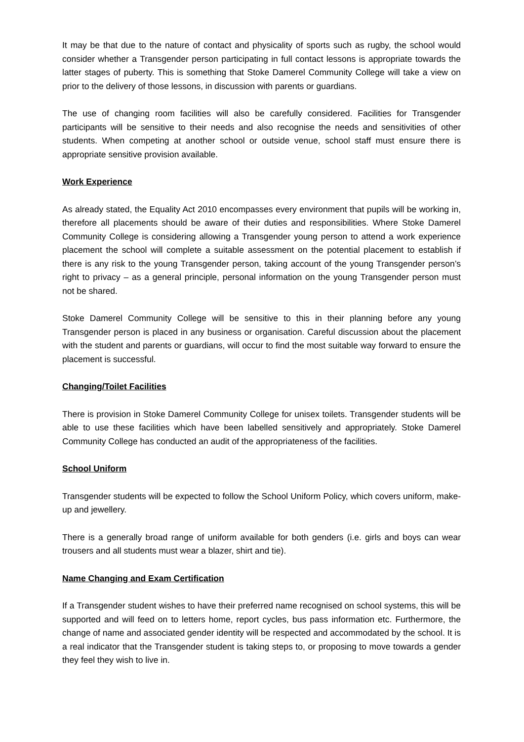It may be that due to the nature of contact and physicality of sports such as rugby, the school would consider whether a Transgender person participating in full contact lessons is appropriate towards the latter stages of puberty. This is something that Stoke Damerel Community College will take a view on prior to the delivery of those lessons, in discussion with parents or guardians.
The use of changing room facilities will also be carefully considered. Facilities for Transgender participants will be sensitive to their needs and also recognise the needs and sensitivities of other students. When competing at another school or outside venue, school staff must ensure there is appropriate sensitive provision available.
Work Experience
As already stated, the Equality Act 2010 encompasses every environment that pupils will be working in, therefore all placements should be aware of their duties and responsibilities. Where Stoke Damerel Community College is considering allowing a Transgender young person to attend a work experience placement the school will complete a suitable assessment on the potential placement to establish if there is any risk to the young Transgender person, taking account of the young Transgender person’s right to privacy – as a general principle, personal information on the young Transgender person must not be shared.
Stoke Damerel Community College will be sensitive to this in their planning before any young Transgender person is placed in any business or organisation. Careful discussion about the placement with the student and parents or guardians, will occur to find the most suitable way forward to ensure the placement is successful.
Changing/Toilet Facilities
There is provision in Stoke Damerel Community College for unisex toilets. Transgender students will be able to use these facilities which have been labelled sensitively and appropriately. Stoke Damerel Community College has conducted an audit of the appropriateness of the facilities.
School Uniform
Transgender students will be expected to follow the School Uniform Policy, which covers uniform, make-up and jewellery.
There is a generally broad range of uniform available for both genders (i.e. girls and boys can wear trousers and all students must wear a blazer, shirt and tie).
Name Changing and Exam Certification
If a Transgender student wishes to have their preferred name recognised on school systems, this will be supported and will feed on to letters home, report cycles, bus pass information etc. Furthermore, the change of name and associated gender identity will be respected and accommodated by the school. It is a real indicator that the Transgender student is taking steps to, or proposing to move towards a gender they feel they wish to live in.